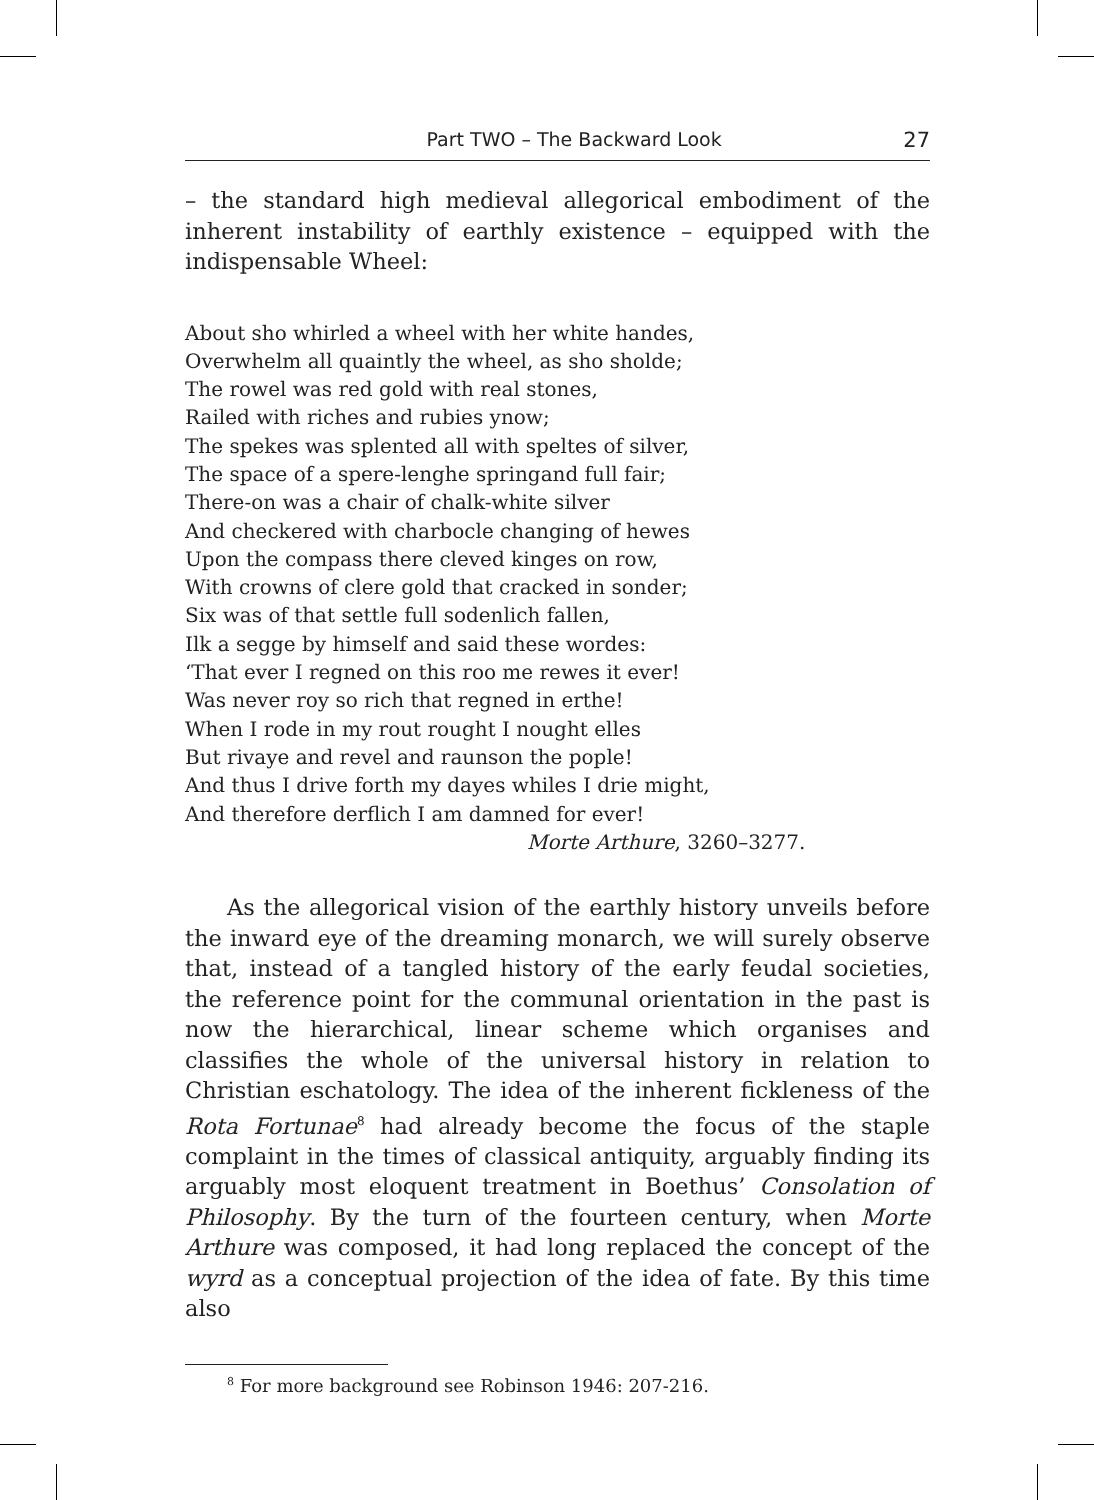Part TWO – The Backward Look 27
– the standard high medieval allegorical embodiment of the inherent instability of earthly existence – equipped with the indispensable Wheel:
About sho whirled a wheel with her white handes,
Overwhelm all quaintly the wheel, as sho sholde;
The rowel was red gold with real stones,
Railed with riches and rubies ynow;
The spekes was splented all with speltes of silver,
The space of a spere-lenghe springand full fair;
There-on was a chair of chalk-white silver
And checkered with charbocle changing of hewes
Upon the compass there cleved kinges on row,
With crowns of clere gold that cracked in sonder;
Six was of that settle full sodenlich fallen,
Ilk a segge by himself and said these wordes:
‘That ever I regned on this roo me rewes it ever!
Was never roy so rich that regned in erthe!
When I rode in my rout rought I nought elles
But rivaye and revel and raunson the pople!
And thus I drive forth my dayes whiles I drie might,
And therefore derflich I am damned for ever!
Morte Arthure, 3260–3277.
As the allegorical vision of the earthly history unveils before the inward eye of the dreaming monarch, we will surely observe that, instead of a tangled history of the early feudal societies, the reference point for the communal orientation in the past is now the hierarchical, linear scheme which organises and classifies the whole of the universal history in relation to Christian eschatology. The idea of the inherent fickleness of the Rota Fortunae<sup>8</sup> had already become the focus of the staple complaint in the times of classical antiquity, arguably finding its arguably most eloquent treatment in Boethus’ Consolation of Philosophy. By the turn of the fourteen century, when Morte Arthure was composed, it had long replaced the concept of the wyrd as a conceptual projection of the idea of fate. By this time also
<sup>8</sup> For more background see Robinson 1946: 207-216.